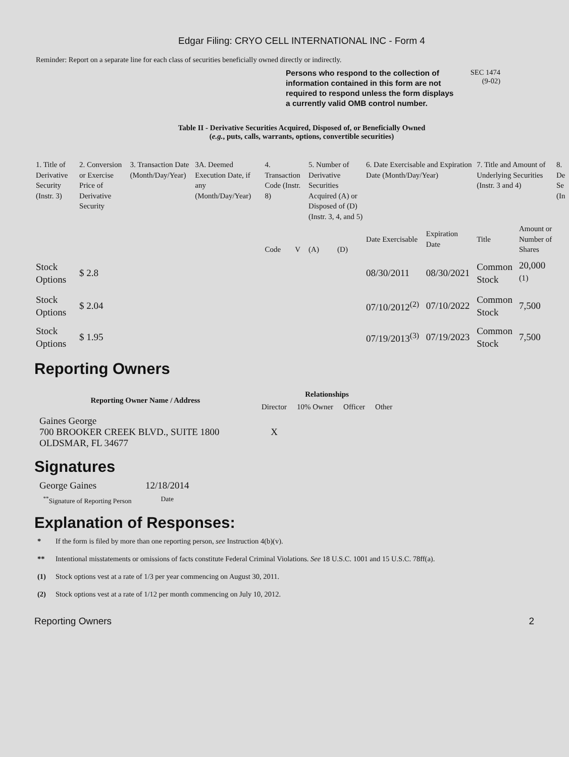Edgar Filing: CRYO CELL INTERNATIONAL INC - Form 4
Reminder: Report on a separate line for each class of securities beneficially owned directly or indirectly.
Persons who respond to the collection of information contained in this form are not required to respond unless the form displays a currently valid OMB control number.
SEC 1474
(9-02)
Table II - Derivative Securities Acquired, Disposed of, or Beneficially Owned
(e.g., puts, calls, warrants, options, convertible securities)
| 1. Title of Derivative Security (Instr. 3) | 2. Conversion or Exercise Price of Derivative Security | 3. Transaction Date (Month/Day/Year) | 3A. Deemed Execution Date, if any (Month/Day/Year) | 4. Transaction Code (Instr. 8) | | 5. Number of Derivative Securities Acquired (A) or Disposed of (D) (Instr. 3, 4, and 5) | | 6. Date Exercisable and Expiration Date (Month/Day/Year) | | 7. Title and Amount of Underlying Securities (Instr. 3 and 4) | | 8. De Se (In |
| | | | | Code | V | (A) | (D) | Date Exercisable | Expiration Date | Title | Amount or Number of Shares | |
| Stock Options | $ 2.8 | | | | | | | 08/30/2011 | 08/30/2021 | Common Stock | 20,000 <sup>(1)</sup> | |
| Stock Options | $ 2.04 | | | | | | | 07/10/2012<sup>(2)</sup> | 07/10/2022 | Common Stock | 7,500 | |
| Stock Options | $ 1.95 | | | | | | | 07/19/2013<sup>(3)</sup> | 07/19/2023 | Common Stock | 7,500 | |
Reporting Owners
| Reporting Owner Name / Address | Relationships | | | |
| --- | --- | --- | --- | --- |
| | Director | 10% Owner | Officer | Other |
| Gaines George 700 BROOKER CREEK BLVD., SUITE 1800 OLDSMAR, FL 34677 | X | | | |
Signatures
| George Gaines | 12/18/2014 |
| <sup>**</sup> Signature of Reporting Person | Date |
Explanation of Responses:
* If the form is filed by more than one reporting person, see Instruction 4(b)(v).
** Intentional misstatements or omissions of facts constitute Federal Criminal Violations. See 18 U.S.C. 1001 and 15 U.S.C. 78ff(a).
(1) Stock options vest at a rate of 1/3 per year commencing on August 30, 2011.
(2) Stock options vest at a rate of 1/12 per month commencing on July 10, 2012.
Reporting Owners 2